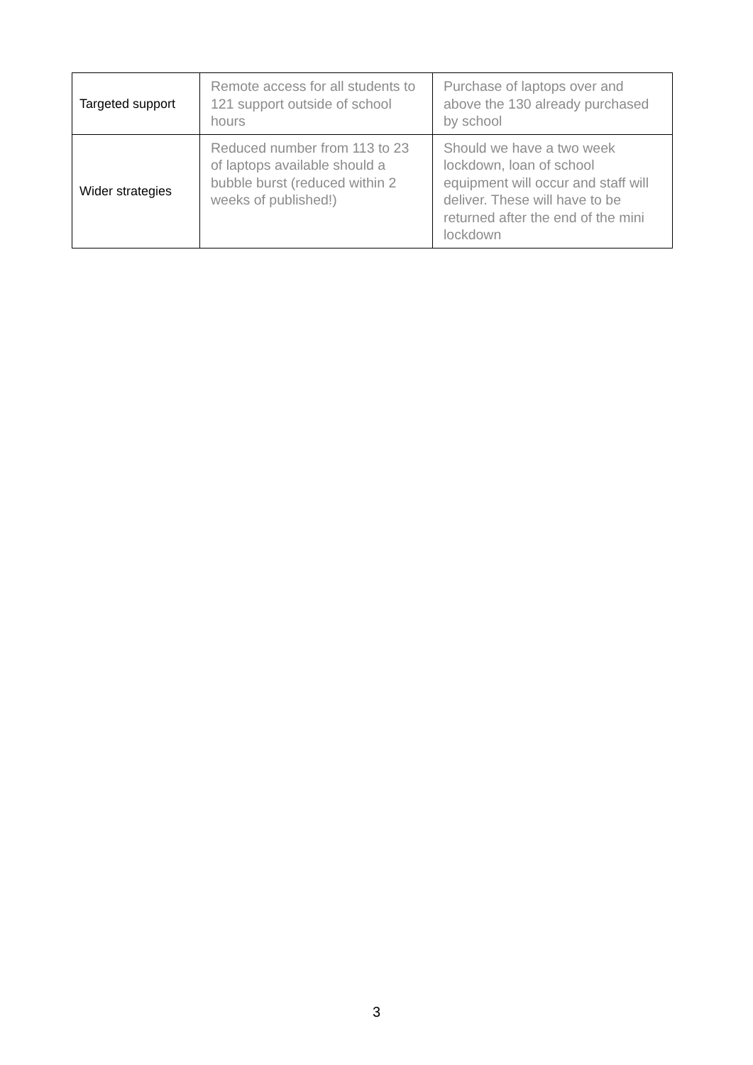| Targeted support | Remote access for all students to 121 support outside of school hours | Purchase of laptops over and above the 130 already purchased by school |
| Wider strategies | Reduced number from 113 to 23 of laptops available should a bubble burst (reduced within 2 weeks of published!) | Should we have a two week lockdown, loan of school equipment will occur and staff will deliver. These will have to be returned after the end of the mini lockdown |
3